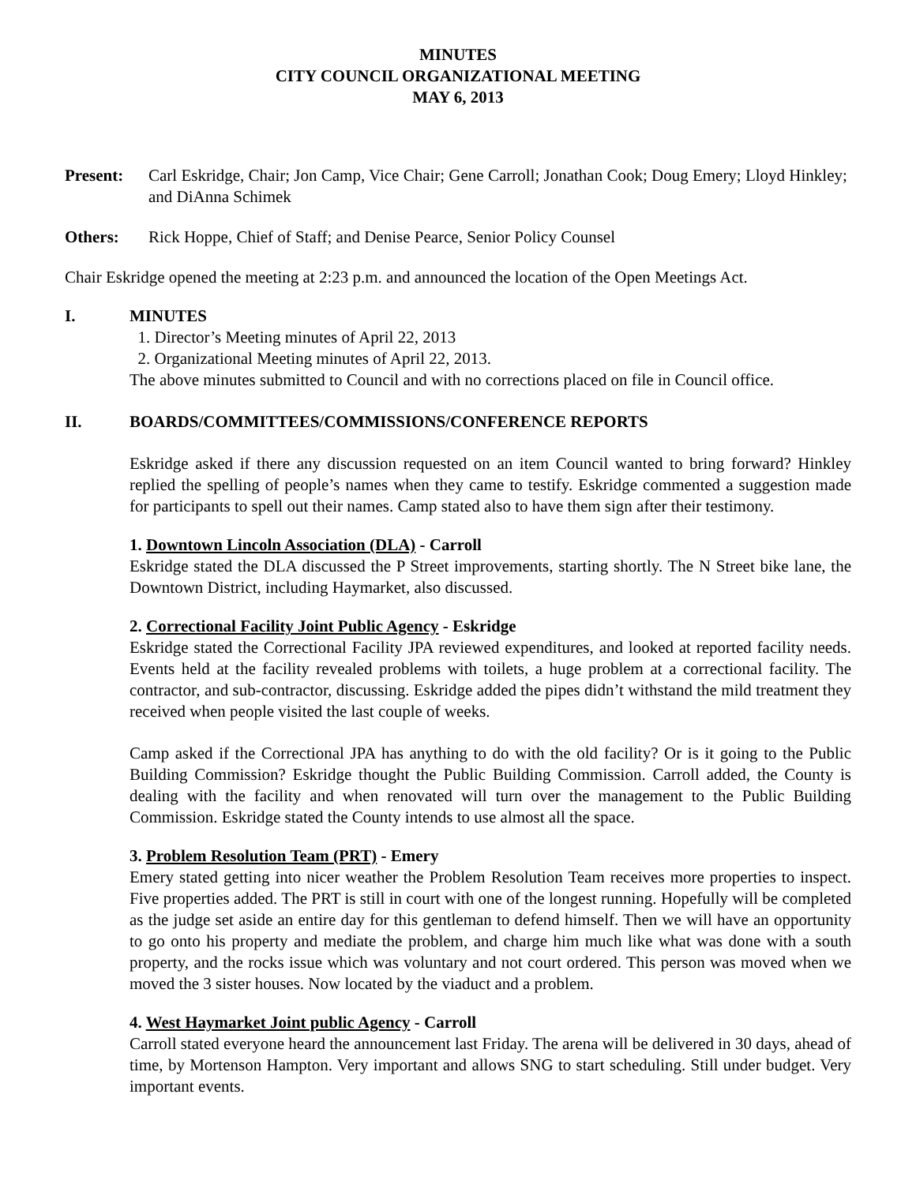MINUTES
CITY COUNCIL ORGANIZATIONAL MEETING
MAY 6, 2013
Present: Carl Eskridge, Chair; Jon Camp, Vice Chair; Gene Carroll; Jonathan Cook; Doug Emery; Lloyd Hinkley; and DiAnna Schimek
Others: Rick Hoppe, Chief of Staff; and Denise Pearce, Senior Policy Counsel
Chair Eskridge opened the meeting at 2:23 p.m. and announced the location of the Open Meetings Act.
I. MINUTES
1. Director’s Meeting minutes of April 22, 2013
2. Organizational Meeting minutes of April 22, 2013.
The above minutes submitted to Council and with no corrections placed on file in Council office.
II. BOARDS/COMMITTEES/COMMISSIONS/CONFERENCE REPORTS
Eskridge asked if there any discussion requested on an item Council wanted to bring forward? Hinkley replied the spelling of people’s names when they came to testify. Eskridge commented a suggestion made for participants to spell out their names. Camp stated also to have them sign after their testimony.
1. Downtown Lincoln Association (DLA) - Carroll
Eskridge stated the DLA discussed the P Street improvements, starting shortly. The N Street bike lane, the Downtown District, including Haymarket, also discussed.
2. Correctional Facility Joint Public Agency - Eskridge
Eskridge stated the Correctional Facility JPA reviewed expenditures, and looked at reported facility needs. Events held at the facility revealed problems with toilets, a huge problem at a correctional facility. The contractor, and sub-contractor, discussing. Eskridge added the pipes didn’t withstand the mild treatment they received when people visited the last couple of weeks.
Camp asked if the Correctional JPA has anything to do with the old facility? Or is it going to the Public Building Commission? Eskridge thought the Public Building Commission. Carroll added, the County is dealing with the facility and when renovated will turn over the management to the Public Building Commission. Eskridge stated the County intends to use almost all the space.
3. Problem Resolution Team (PRT) - Emery
Emery stated getting into nicer weather the Problem Resolution Team receives more properties to inspect. Five properties added. The PRT is still in court with one of the longest running. Hopefully will be completed as the judge set aside an entire day for this gentleman to defend himself. Then we will have an opportunity to go onto his property and mediate the problem, and charge him much like what was done with a south property, and the rocks issue which was voluntary and not court ordered. This person was moved when we moved the 3 sister houses. Now located by the viaduct and a problem.
4. West Haymarket Joint public Agency - Carroll
Carroll stated everyone heard the announcement last Friday. The arena will be delivered in 30 days, ahead of time, by Mortenson Hampton. Very important and allows SNG to start scheduling. Still under budget. Very important events.